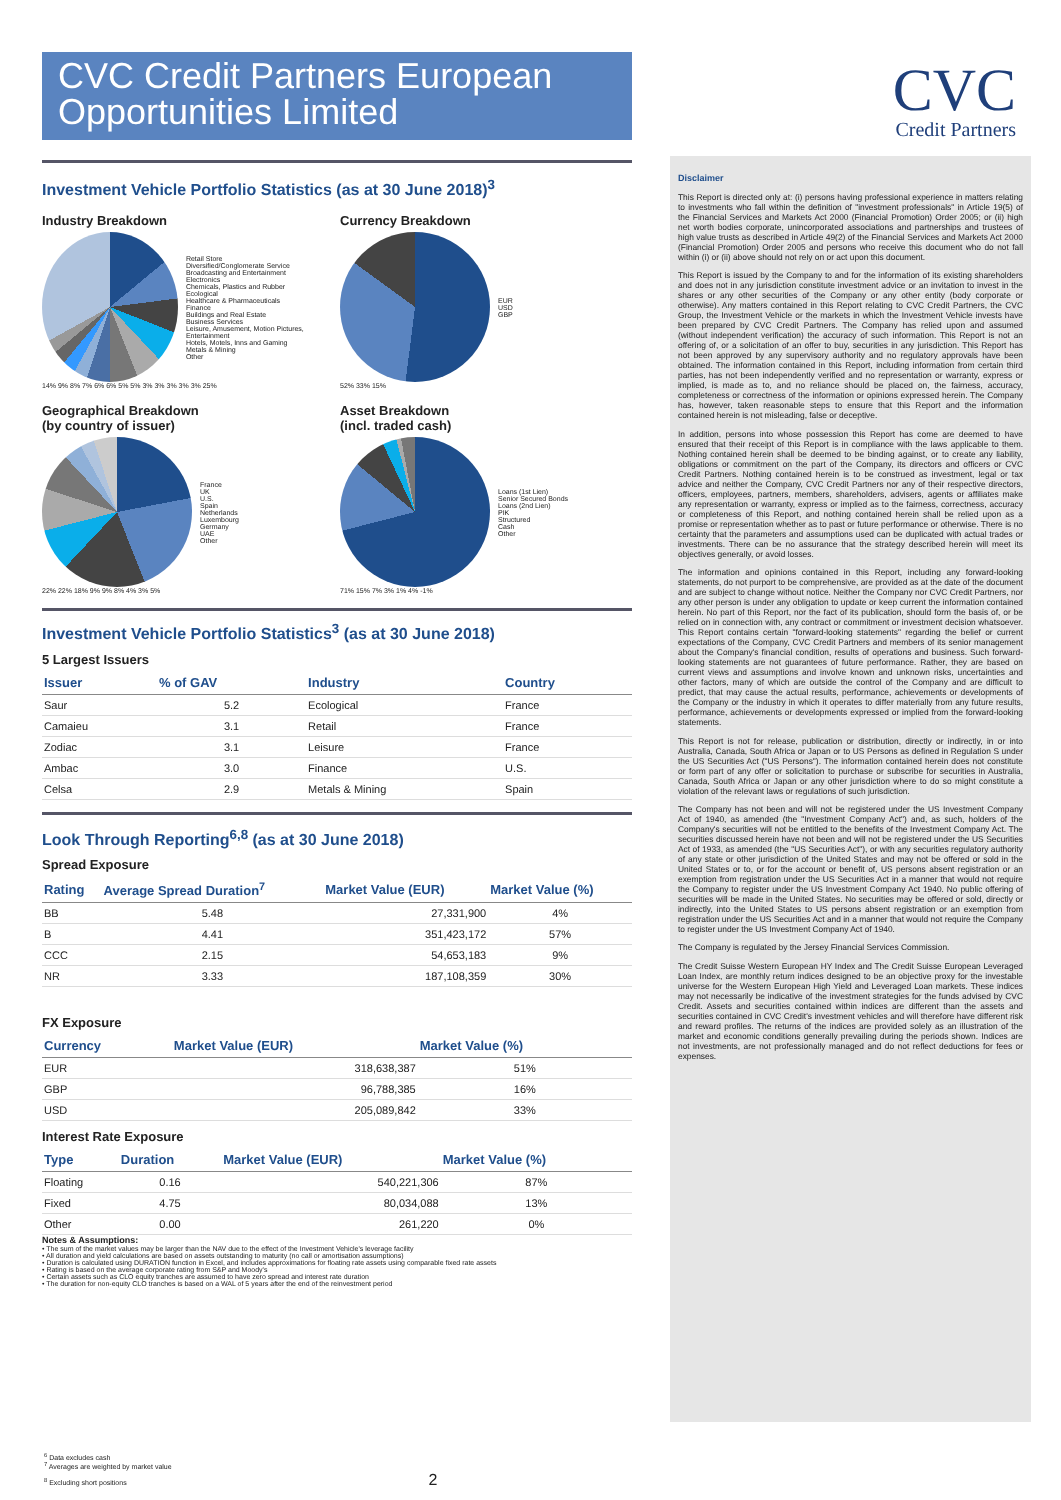CVC Credit Partners European Opportunities Limited
CVC
Credit Partners
Investment Vehicle Portfolio Statistics (as at 30 June 2018)<sup>3</sup>
Industry Breakdown
Retail Store
Diversified/Conglomerate Service
Broadcasting and Entertainment
Electronics
Chemicals, Plastics and Rubber
Ecological
Healthcare & Pharmaceuticals
Finance
Buildings and Real Estate
Business Services
Leisure, Amusement, Motion Pictures, Entertainment
Hotels, Motels, Inns and Gaming
Metals & Mining
Other
14% 9% 8% 7% 6% 6% 5% 5% 3% 3% 3% 3% 3% 25%
Currency Breakdown
EUR
USD
GBP
52% 33% 15%
Geographical Breakdown
(by country of issuer)
France
UK
U.S.
Spain
Netherlands
Luxembourg
Germany
UAE
Other
22% 22% 18% 9% 9% 8% 4% 3% 5%
Asset Breakdown
(incl. traded cash)
Loans (1st Lien)
Senior Secured Bonds
Loans (2nd Lien)
PIK
Structured
Cash
Other
71% 15% 7% 3% 1% 4% -1%
Investment Vehicle Portfolio Statistics<sup>3</sup> (as at 30 June 2018)
5 Largest Issuers
| Issuer | % of GAV | Industry | Country |
| --- | --- | --- | --- |
| Saur | 5.2 | Ecological | France |
| Camaieu | 3.1 | Retail | France |
| Zodiac | 3.1 | Leisure | France |
| Ambac | 3.0 | Finance | U.S. |
| Celsa | 2.9 | Metals & Mining | Spain |
Look Through Reporting<sup>6,8</sup> (as at 30 June 2018)
Spread Exposure
| Rating | Average Spread Duration<sup>7</sup> | Market Value (EUR) | Market Value (%) |
| --- | --- | --- | --- |
| BB | 5.48 | 27,331,900 | 4% |
| B | 4.41 | 351,423,172 | 57% |
| CCC | 2.15 | 54,653,183 | 9% |
| NR | 3.33 | 187,108,359 | 30% |
FX Exposure
| Currency | | Market Value (EUR) | Market Value (%) |
| --- | --- | --- | --- |
| EUR | | 318,638,387 | 51% |
| GBP | | 96,788,385 | 16% |
| USD | | 205,089,842 | 33% |
Interest Rate Exposure
| Type | Duration | Market Value (EUR) | Market Value (%) |
| --- | --- | --- | --- |
| Floating | 0.16 | 540,221,306 | 87% |
| Fixed | 4.75 | 80,034,088 | 13% |
| Other | 0.00 | 261,220 | 0% |
Notes & Assumptions:
• The sum of the market values may be larger than the NAV due to the effect of the Investment Vehicle's leverage facility
• All duration and yield calculations are based on assets outstanding to maturity (no call or amortisation assumptions)
• Duration is calculated using DURATION function in Excel, and includes approximations for floating rate assets using comparable fixed rate assets
• Rating is based on the average corporate rating from S&P and Moody's
• Certain assets such as CLO equity tranches are assumed to have zero spread and interest rate duration
• The duration for non-equity CLO tranches is based on a WAL of 5 years after the end of the reinvestment period
Disclaimer
This Report is directed only at: (i) persons having professional experience in matters relating to investments who fall within the definition of "investment professionals" in Article 19(5) of the Financial Services and Markets Act 2000 (Financial Promotion) Order 2005; or (ii) high net worth bodies corporate, unincorporated associations and partnerships and trustees of high value trusts as described in Article 49(2) of the Financial Services and Markets Act 2000 (Financial Promotion) Order 2005 and persons who receive this document who do not fall within (i) or (ii) above should not rely on or act upon this document.
This Report is issued by the Company to and for the information of its existing shareholders and does not in any jurisdiction constitute investment advice or an invitation to invest in the shares or any other securities of the Company or any other entity (body corporate or otherwise). Any matters contained in this Report relating to CVC Credit Partners, the CVC Group, the Investment Vehicle or the markets in which the Investment Vehicle invests have been prepared by CVC Credit Partners. The Company has relied upon and assumed (without independent verification) the accuracy of such information. This Report is not an offering of, or a solicitation of an offer to buy, securities in any jurisdiction. This Report has not been approved by any supervisory authority and no regulatory approvals have been obtained. The information contained in this Report, including information from certain third parties, has not been independently verified and no representation or warranty, express or implied, is made as to, and no reliance should be placed on, the fairness, accuracy, completeness or correctness of the information or opinions expressed herein. The Company has, however, taken reasonable steps to ensure that this Report and the information contained herein is not misleading, false or deceptive.
In addition, persons into whose possession this Report has come are deemed to have ensured that their receipt of this Report is in compliance with the laws applicable to them. Nothing contained herein shall be deemed to be binding against, or to create any liability, obligations or commitment on the part of the Company, its directors and officers or CVC Credit Partners. Nothing contained herein is to be construed as investment, legal or tax advice and neither the Company, CVC Credit Partners nor any of their respective directors, officers, employees, partners, members, shareholders, advisers, agents or affiliates make any representation or warranty, express or implied as to the fairness, correctness, accuracy or completeness of this Report, and nothing contained herein shall be relied upon as a promise or representation whether as to past or future performance or otherwise. There is no certainty that the parameters and assumptions used can be duplicated with actual trades or investments. There can be no assurance that the strategy described herein will meet its objectives generally, or avoid losses.
The information and opinions contained in this Report, including any forward-looking statements, do not purport to be comprehensive, are provided as at the date of the document and are subject to change without notice. Neither the Company nor CVC Credit Partners, nor any other person is under any obligation to update or keep current the information contained herein. No part of this Report, nor the fact of its publication, should form the basis of, or be relied on in connection with, any contract or commitment or investment decision whatsoever. This Report contains certain "forward-looking statements" regarding the belief or current expectations of the Company, CVC Credit Partners and members of its senior management about the Company's financial condition, results of operations and business. Such forward-looking statements are not guarantees of future performance. Rather, they are based on current views and assumptions and involve known and unknown risks, uncertainties and other factors, many of which are outside the control of the Company and are difficult to predict, that may cause the actual results, performance, achievements or developments of the Company or the industry in which it operates to differ materially from any future results, performance, achievements or developments expressed or implied from the forward-looking statements.
This Report is not for release, publication or distribution, directly or indirectly, in or into Australia, Canada, South Africa or Japan or to US Persons as defined in Regulation S under the US Securities Act ("US Persons"). The information contained herein does not constitute or form part of any offer or solicitation to purchase or subscribe for securities in Australia, Canada, South Africa or Japan or any other jurisdiction where to do so might constitute a violation of the relevant laws or regulations of such jurisdiction.
The Company has not been and will not be registered under the US Investment Company Act of 1940, as amended (the "Investment Company Act") and, as such, holders of the Company's securities will not be entitled to the benefits of the Investment Company Act. The securities discussed herein have not been and will not be registered under the US Securities Act of 1933, as amended (the "US Securities Act"), or with any securities regulatory authority of any state or other jurisdiction of the United States and may not be offered or sold in the United States or to, or for the account or benefit of, US persons absent registration or an exemption from registration under the US Securities Act in a manner that would not require the Company to register under the US Investment Company Act 1940. No public offering of securities will be made in the United States. No securities may be offered or sold, directly or indirectly, into the United States to US persons absent registration or an exemption from registration under the US Securities Act and in a manner that would not require the Company to register under the US Investment Company Act of 1940.
The Company is regulated by the Jersey Financial Services Commission.
The Credit Suisse Western European HY Index and The Credit Suisse European Leveraged Loan Index, are monthly return indices designed to be an objective proxy for the investable universe for the Western European High Yield and Leveraged Loan markets. These indices may not necessarily be indicative of the investment strategies for the funds advised by CVC Credit. Assets and securities contained within indices are different than the assets and securities contained in CVC Credit's investment vehicles and will therefore have different risk and reward profiles. The returns of the indices are provided solely as an illustration of the market and economic conditions generally prevailing during the periods shown. Indices are not investments, are not professionally managed and do not reflect deductions for fees or expenses.
<sup>6</sup> Data excludes cash
<sup>7</sup> Averages are weighted by market value
<sup>8</sup> Excluding short positions 2